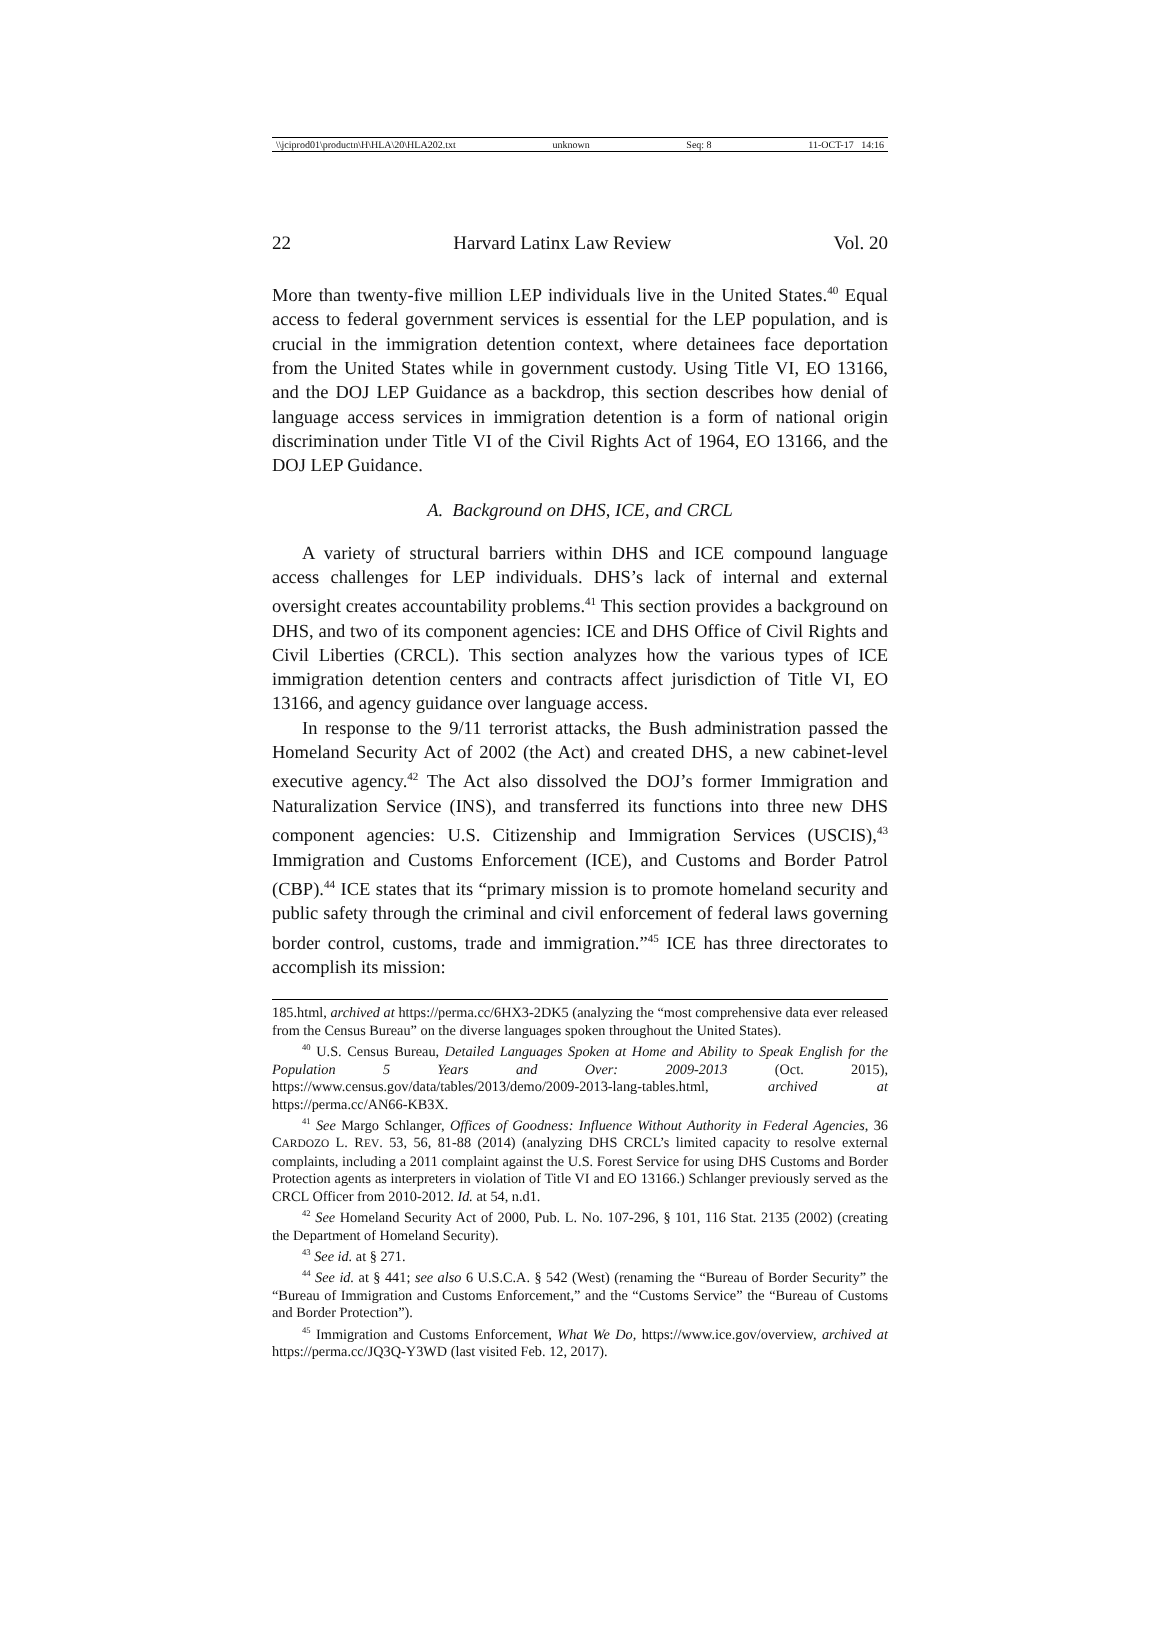\\jciprod01\productn\H\HLA\20\HLA202.txt unknown Seq: 8 11-OCT-17 14:16
22 Harvard Latinx Law Review Vol. 20
More than twenty-five million LEP individuals live in the United States.<sup>40</sup> Equal access to federal government services is essential for the LEP population, and is crucial in the immigration detention context, where detainees face deportation from the United States while in government custody. Using Title VI, EO 13166, and the DOJ LEP Guidance as a backdrop, this section describes how denial of language access services in immigration detention is a form of national origin discrimination under Title VI of the Civil Rights Act of 1964, EO 13166, and the DOJ LEP Guidance.
A. Background on DHS, ICE, and CRCL
A variety of structural barriers within DHS and ICE compound language access challenges for LEP individuals. DHS’s lack of internal and external oversight creates accountability problems.<sup>41</sup> This section provides a background on DHS, and two of its component agencies: ICE and DHS Office of Civil Rights and Civil Liberties (CRCL). This section analyzes how the various types of ICE immigration detention centers and contracts affect jurisdiction of Title VI, EO 13166, and agency guidance over language access.
In response to the 9/11 terrorist attacks, the Bush administration passed the Homeland Security Act of 2002 (the Act) and created DHS, a new cabinet-level executive agency.<sup>42</sup> The Act also dissolved the DOJ’s former Immigration and Naturalization Service (INS), and transferred its functions into three new DHS component agencies: U.S. Citizenship and Immigration Services (USCIS),<sup>43</sup> Immigration and Customs Enforcement (ICE), and Customs and Border Patrol (CBP).<sup>44</sup> ICE states that its “primary mission is to promote homeland security and public safety through the criminal and civil enforcement of federal laws governing border control, customs, trade and immigration.”<sup>45</sup> ICE has three directorates to accomplish its mission:
185.html, archived at https://perma.cc/6HX3-2DK5 (analyzing the “most comprehensive data ever released from the Census Bureau” on the diverse languages spoken throughout the United States).
<sup>40</sup> U.S. Census Bureau, Detailed Languages Spoken at Home and Ability to Speak English for the Population 5 Years and Over: 2009-2013 (Oct. 2015), https://www.census.gov/data/tables/2013/demo/2009-2013-lang-tables.html, archived at https://perma.cc/AN66-KB3X.
<sup>41</sup> See Margo Schlanger, Offices of Goodness: Influence Without Authority in Federal Agencies, 36 CARDOZO L. REV. 53, 56, 81-88 (2014) (analyzing DHS CRCL’s limited capacity to resolve external complaints, including a 2011 complaint against the U.S. Forest Service for using DHS Customs and Border Protection agents as interpreters in violation of Title VI and EO 13166.) Schlanger previously served as the CRCL Officer from 2010-2012. Id. at 54, n.d1.
<sup>42</sup> See Homeland Security Act of 2000, Pub. L. No. 107-296, § 101, 116 Stat. 2135 (2002) (creating the Department of Homeland Security).
<sup>43</sup> See id. at § 271.
<sup>44</sup> See id. at § 441; see also 6 U.S.C.A. § 542 (West) (renaming the “Bureau of Border Security” the “Bureau of Immigration and Customs Enforcement,” and the “Customs Service” the “Bureau of Customs and Border Protection”).
<sup>45</sup> Immigration and Customs Enforcement, What We Do, https://www.ice.gov/overview, archived at https://perma.cc/JQ3Q-Y3WD (last visited Feb. 12, 2017).